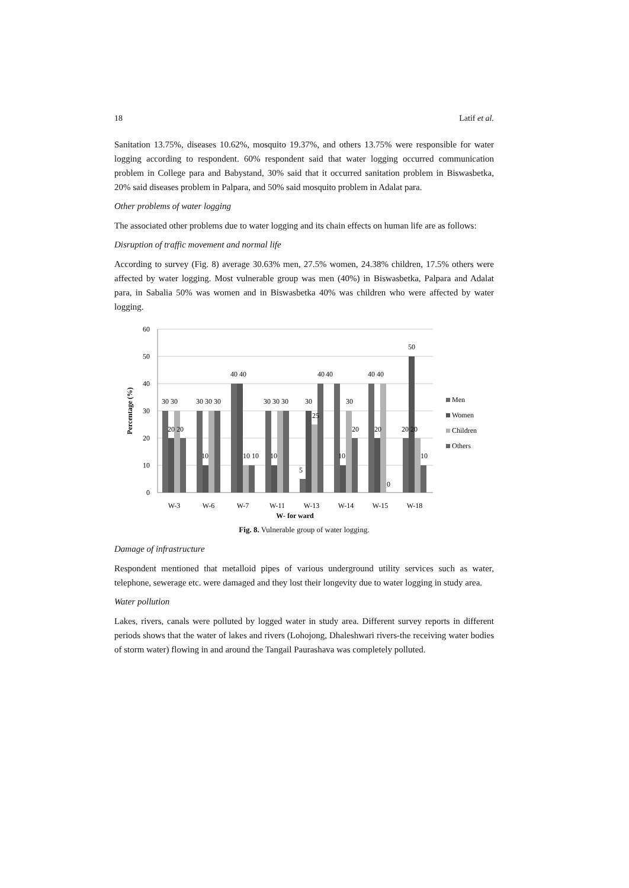18 Latif et al.
Sanitation 13.75%, diseases 10.62%, mosquito 19.37%, and others 13.75% were responsible for water logging according to respondent. 60% respondent said that water logging occurred communication problem in College para and Babystand, 30% said that it occurred sanitation problem in Biswasbetka, 20% said diseases problem in Palpara, and 50% said mosquito problem in Adalat para.
Other problems of water logging
The associated other problems due to water logging and its chain effects on human life are as follows:
Disruption of traffic movement and normal life
According to survey (Fig. 8) average 30.63% men, 27.5% women, 24.38% children, 17.5% others were affected by water logging. Most vulnerable group was men (40%) in Biswasbetka, Palpara and Adalat para, in Sabalia 50% was women and in Biswasbetka 40% was children who were affected by water logging.
60
50
40
30
20
10
0
Percentage (%)
30 30
20 20
30 30 30
10
40 40
10 10
30 30 30
10
30
25
5
40
40
30
10
20
40 40
20
0
50
20 20
10
W-3
W-6
W-7
W-11
W-13
W-14
W-15
W-18
W- for ward
Men
Women
Children
Others
Fig. 8. Vulnerable group of water logging.
Damage of infrastructure
Respondent mentioned that metalloid pipes of various underground utility services such as water, telephone, sewerage etc. were damaged and they lost their longevity due to water logging in study area.
Water pollution
Lakes, rivers, canals were polluted by logged water in study area. Different survey reports in different periods shows that the water of lakes and rivers (Lohojong, Dhaleshwari rivers-the receiving water bodies of storm water) flowing in and around the Tangail Paurashava was completely polluted.